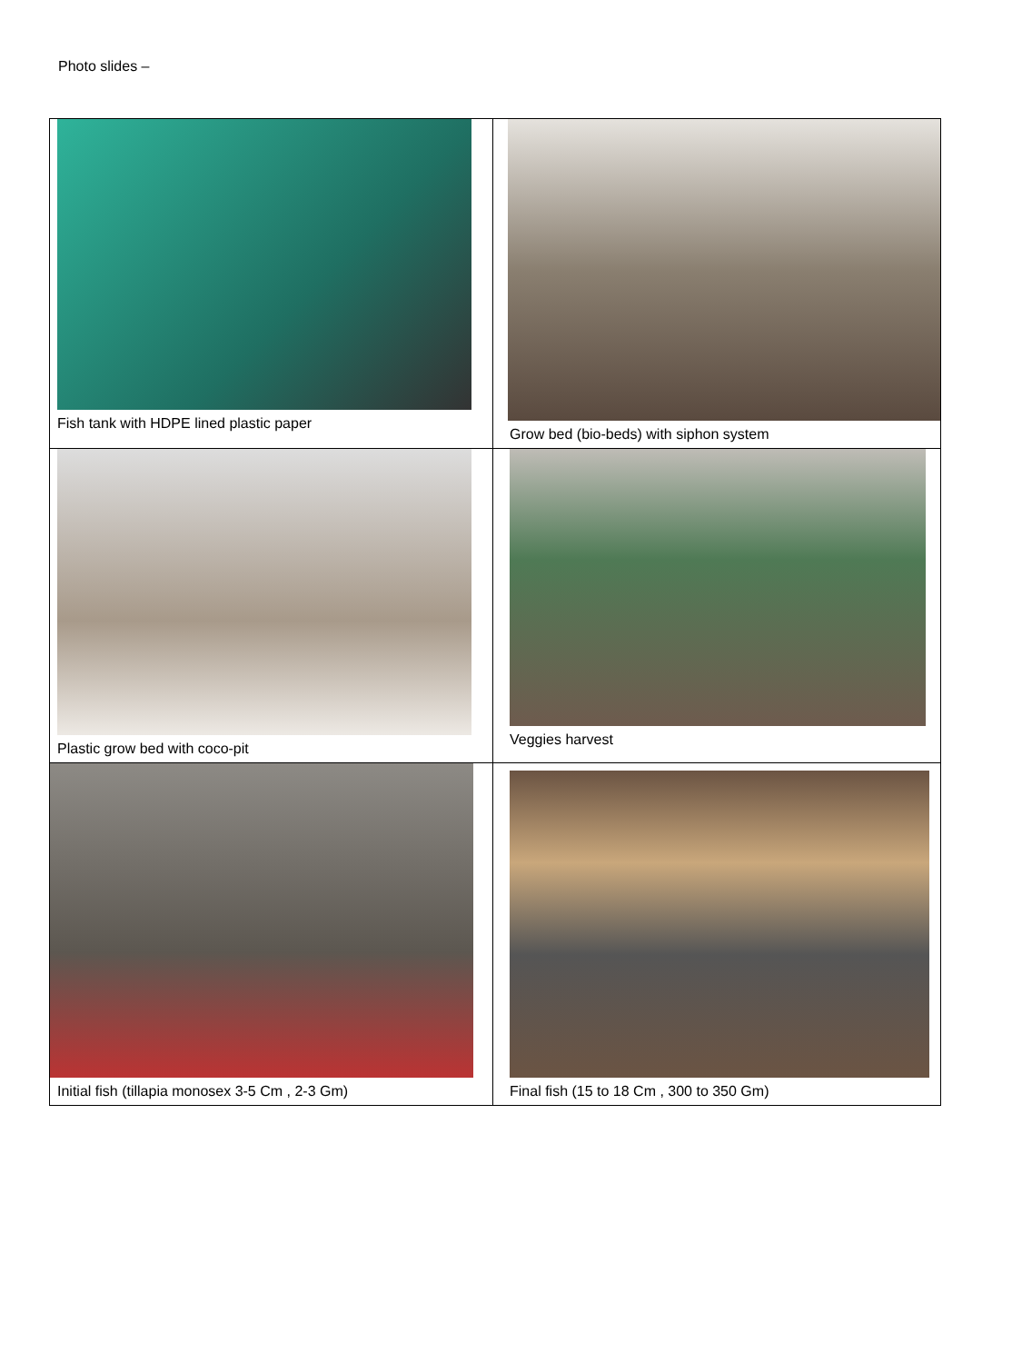Photo slides –
| Fish tank with HDPE lined plastic paper | Grow bed (bio-beds) with siphon system |
| Plastic grow bed with coco-pit | Veggies harvest |
| Initial fish (tillapia monosex 3-5 Cm , 2-3 Gm) | Final fish (15 to 18 Cm , 300 to 350 Gm) |